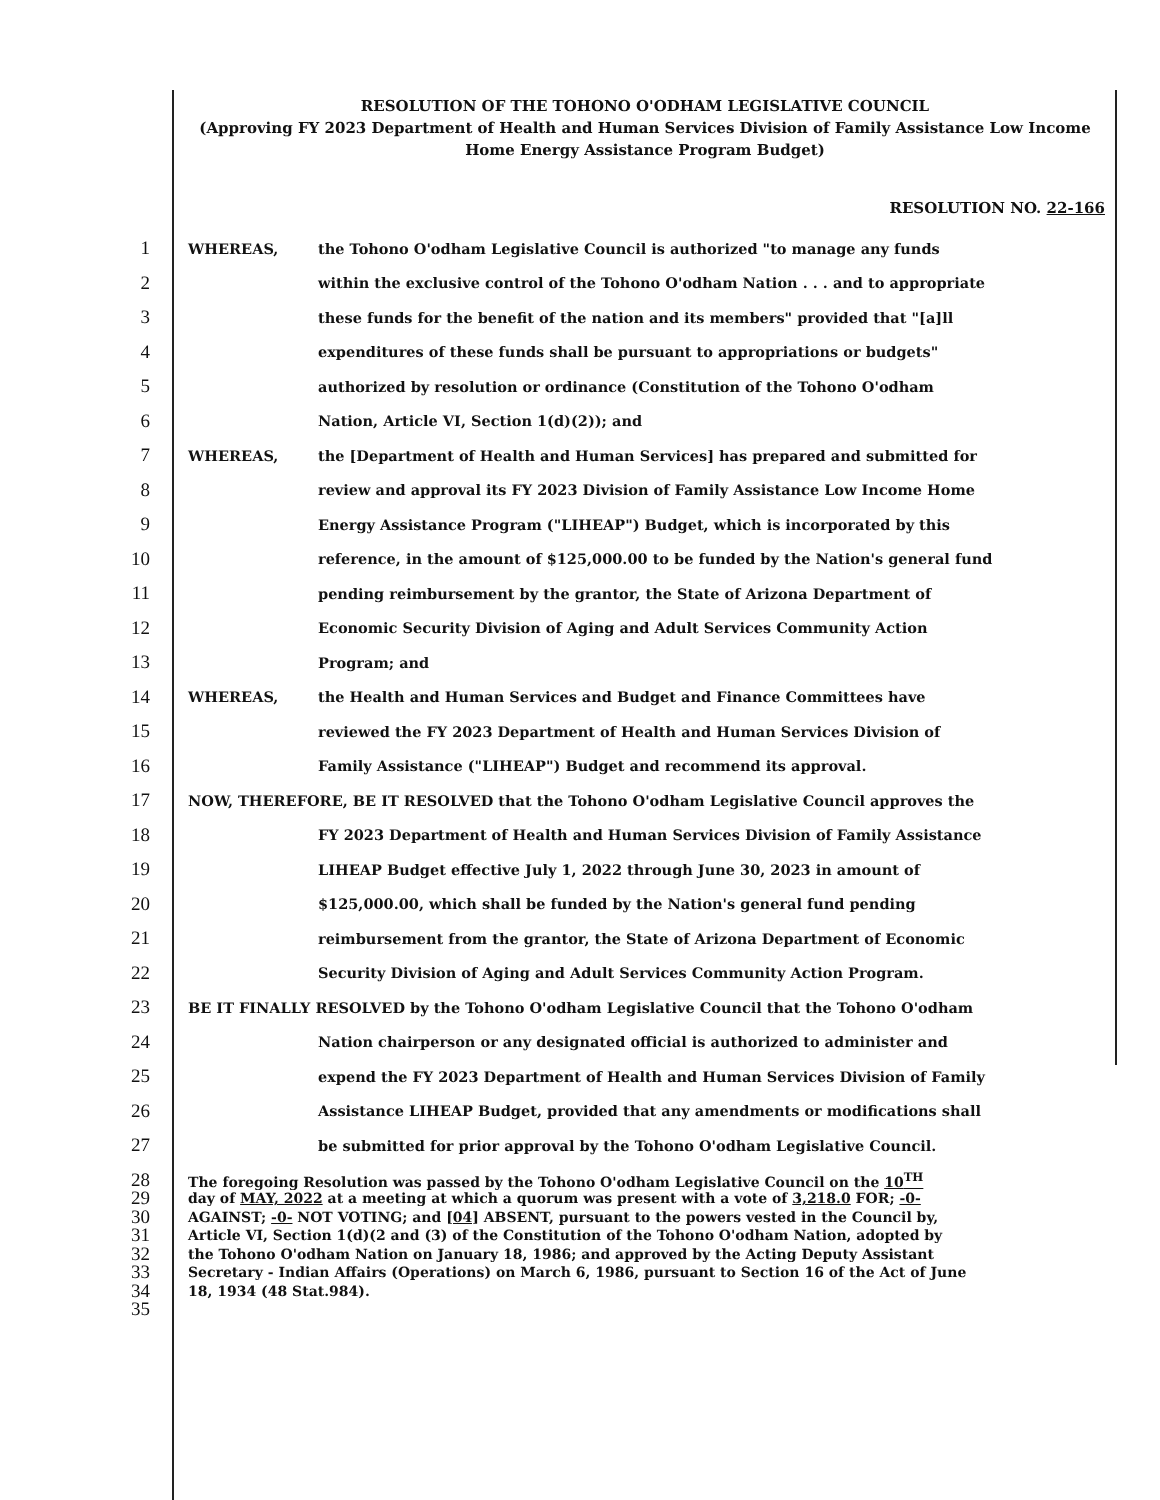RESOLUTION OF THE TOHONO O'ODHAM LEGISLATIVE COUNCIL
(Approving FY 2023 Department of Health and Human Services Division of Family Assistance Low Income Home Energy Assistance Program Budget)
RESOLUTION NO. 22-166
1 WHEREAS, the Tohono O'odham Legislative Council is authorized "to manage any funds
2 within the exclusive control of the Tohono O'odham Nation . . . and to appropriate
3 these funds for the benefit of the nation and its members" provided that "[a]ll
4 expenditures of these funds shall be pursuant to appropriations or budgets"
5 authorized by resolution or ordinance (Constitution of the Tohono O'odham
6 Nation, Article VI, Section 1(d)(2)); and
7 WHEREAS, the [Department of Health and Human Services] has prepared and submitted for
8 review and approval its FY 2023 Division of Family Assistance Low Income Home
9 Energy Assistance Program ("LIHEAP") Budget, which is incorporated by this
10 reference, in the amount of $125,000.00 to be funded by the Nation's general fund
11 pending reimbursement by the grantor, the State of Arizona Department of
12 Economic Security Division of Aging and Adult Services Community Action
13 Program; and
14 WHEREAS, the Health and Human Services and Budget and Finance Committees have
15 reviewed the FY 2023 Department of Health and Human Services Division of
16 Family Assistance ("LIHEAP") Budget and recommend its approval.
17 NOW, THEREFORE, BE IT RESOLVED that the Tohono O'odham Legislative Council approves the
18 FY 2023 Department of Health and Human Services Division of Family Assistance
19 LIHEAP Budget effective July 1, 2022 through June 30, 2023 in amount of
20 $125,000.00, which shall be funded by the Nation's general fund pending
21 reimbursement from the grantor, the State of Arizona Department of Economic
22 Security Division of Aging and Adult Services Community Action Program.
23 BE IT FINALLY RESOLVED by the Tohono O'odham Legislative Council that the Tohono O'odham
24 Nation chairperson or any designated official is authorized to administer and
25 expend the FY 2023 Department of Health and Human Services Division of Family
26 Assistance LIHEAP Budget, provided that any amendments or modifications shall
27 be submitted for prior approval by the Tohono O'odham Legislative Council.
28 The foregoing Resolution was passed by the Tohono O'odham Legislative Council on the 10<sup>TH</sup>
29 day of MAY, 2022 at a meeting at which a quorum was present with a vote of 3,218.0 FOR; -0-
30 AGAINST; -0- NOT VOTING; and [04] ABSENT, pursuant to the powers vested in the Council by,
31 Article VI, Section 1(d)(2 and (3) of the Constitution of the Tohono O'odham Nation, adopted by
32 the Tohono O'odham Nation on January 18, 1986; and approved by the Acting Deputy Assistant
33 Secretary - Indian Affairs (Operations) on March 6, 1986, pursuant to Section 16 of the Act of June
34 18, 1934 (48 Stat.984).
35